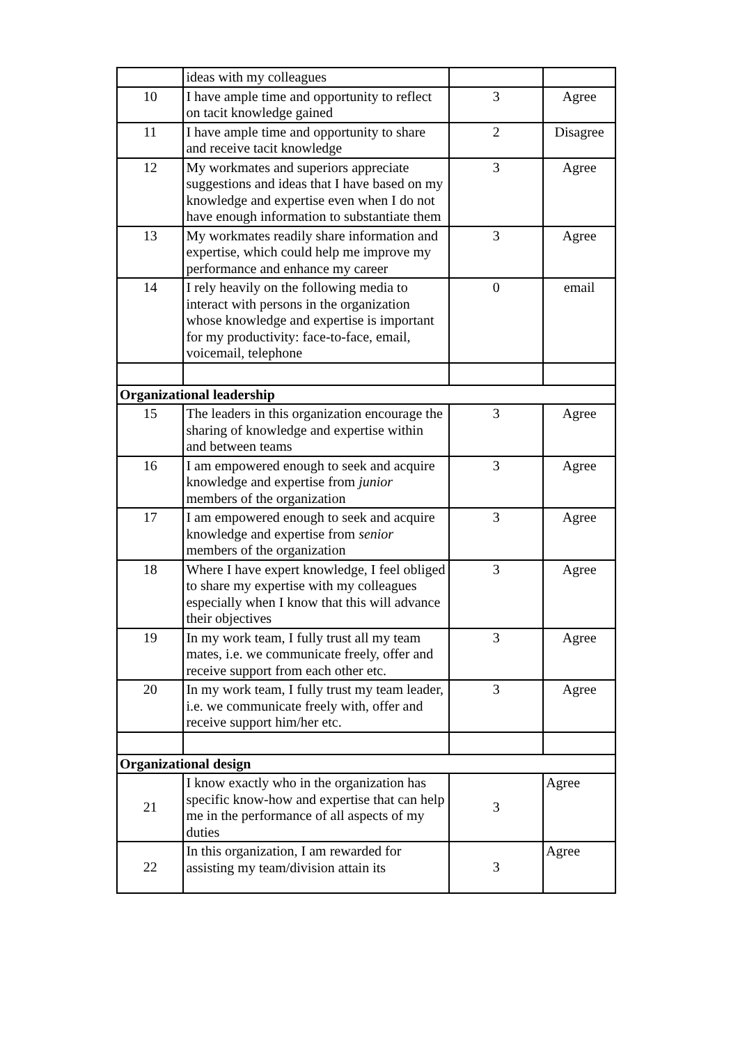| | ideas with my colleagues | | |
| 10 | I have ample time and opportunity to reflect on tacit knowledge gained | 3 | Agree |
| 11 | I have ample time and opportunity to share and receive tacit knowledge | 2 | Disagree |
| 12 | My workmates and superiors appreciate suggestions and ideas that I have based on my knowledge and expertise even when I do not have enough information to substantiate them | 3 | Agree |
| 13 | My workmates readily share information and expertise, which could help me improve my performance and enhance my career | 3 | Agree |
| 14 | I rely heavily on the following media to interact with persons in the organization whose knowledge and expertise is important for my productivity: face-to-face, email, voicemail, telephone | 0 | email |
| Organizational leadership | | | |
| 15 | The leaders in this organization encourage the sharing of knowledge and expertise within and between teams | 3 | Agree |
| 16 | I am empowered enough to seek and acquire knowledge and expertise from junior members of the organization | 3 | Agree |
| 17 | I am empowered enough to seek and acquire knowledge and expertise from senior members of the organization | 3 | Agree |
| 18 | Where I have expert knowledge, I feel obliged to share my expertise with my colleagues especially when I know that this will advance their objectives | 3 | Agree |
| 19 | In my work team, I fully trust all my team mates, i.e. we communicate freely, offer and receive support from each other etc. | 3 | Agree |
| 20 | In my work team, I fully trust my team leader, i.e. we communicate freely with, offer and receive support him/her etc. | 3 | Agree |
| Organizational design | | | |
| 21 | I know exactly who in the organization has specific know-how and expertise that can help me in the performance of all aspects of my duties | 3 | Agree |
| 22 | In this organization, I am rewarded for assisting my team/division attain its | 3 | Agree |